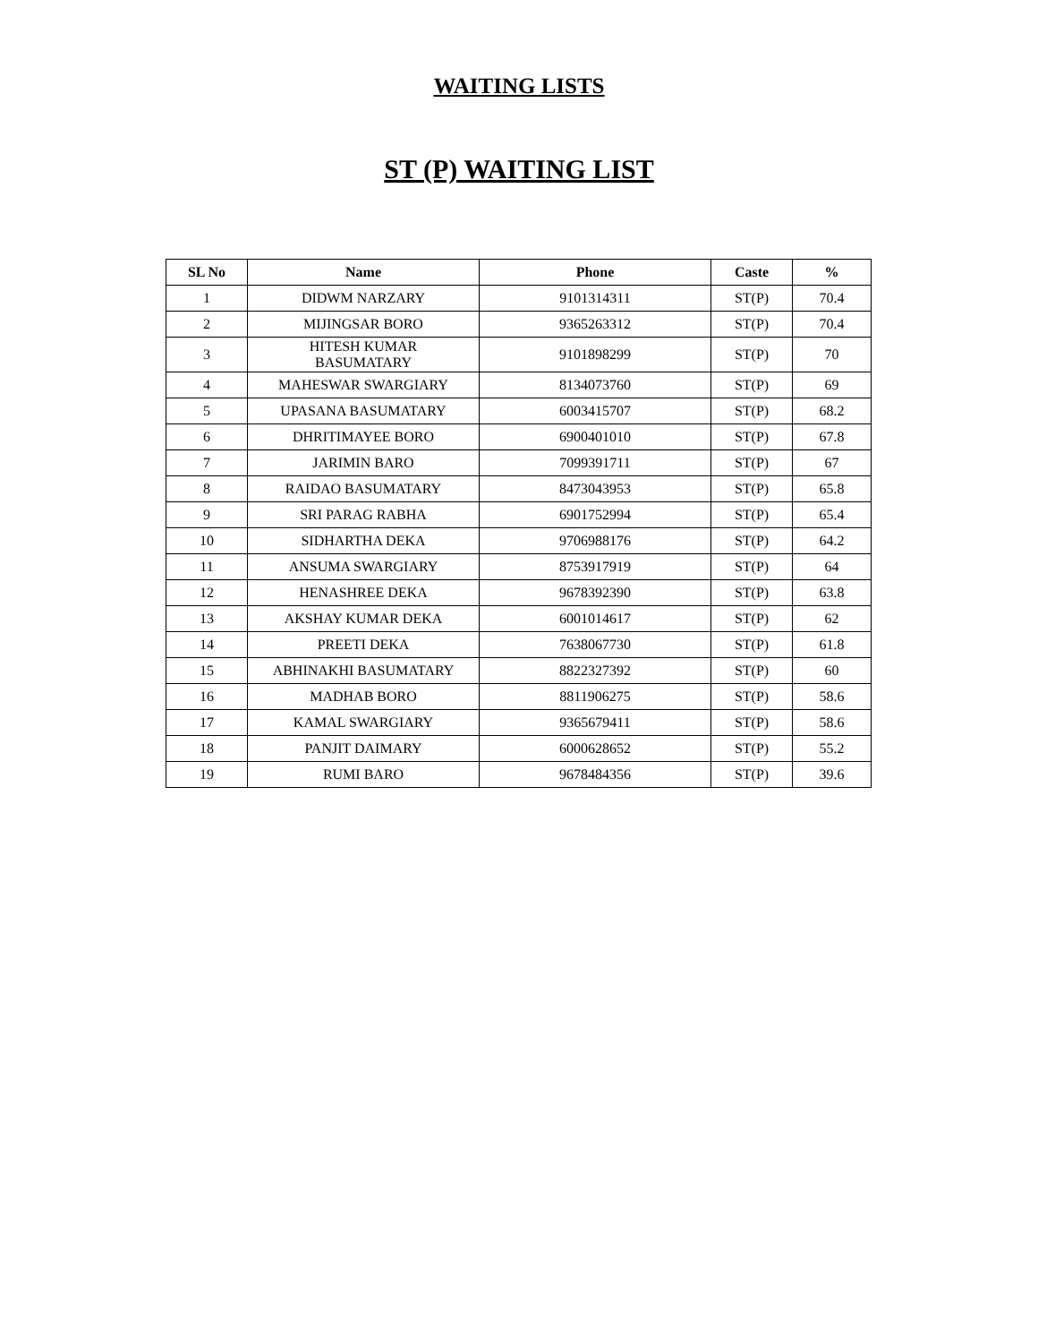WAITING LISTS
ST (P) WAITING LIST
| SL No | Name | Phone | Caste | % |
| --- | --- | --- | --- | --- |
| 1 | DIDWM NARZARY | 9101314311 | ST(P) | 70.4 |
| 2 | MIJINGSAR BORO | 9365263312 | ST(P) | 70.4 |
| 3 | HITESH KUMAR BASUMATARY | 9101898299 | ST(P) | 70 |
| 4 | MAHESWAR SWARGIARY | 8134073760 | ST(P) | 69 |
| 5 | UPASANA BASUMATARY | 6003415707 | ST(P) | 68.2 |
| 6 | DHRITIMAYEE BORO | 6900401010 | ST(P) | 67.8 |
| 7 | JARIMIN BARO | 7099391711 | ST(P) | 67 |
| 8 | RAIDAO BASUMATARY | 8473043953 | ST(P) | 65.8 |
| 9 | SRI PARAG RABHA | 6901752994 | ST(P) | 65.4 |
| 10 | SIDHARTHA DEKA | 9706988176 | ST(P) | 64.2 |
| 11 | ANSUMA SWARGIARY | 8753917919 | ST(P) | 64 |
| 12 | HENASHREE DEKA | 9678392390 | ST(P) | 63.8 |
| 13 | AKSHAY KUMAR DEKA | 6001014617 | ST(P) | 62 |
| 14 | PREETI DEKA | 7638067730 | ST(P) | 61.8 |
| 15 | ABHINAKHI BASUMATARY | 8822327392 | ST(P) | 60 |
| 16 | MADHAB BORO | 8811906275 | ST(P) | 58.6 |
| 17 | KAMAL SWARGIARY | 9365679411 | ST(P) | 58.6 |
| 18 | PANJIT DAIMARY | 6000628652 | ST(P) | 55.2 |
| 19 | RUMI BARO | 9678484356 | ST(P) | 39.6 |